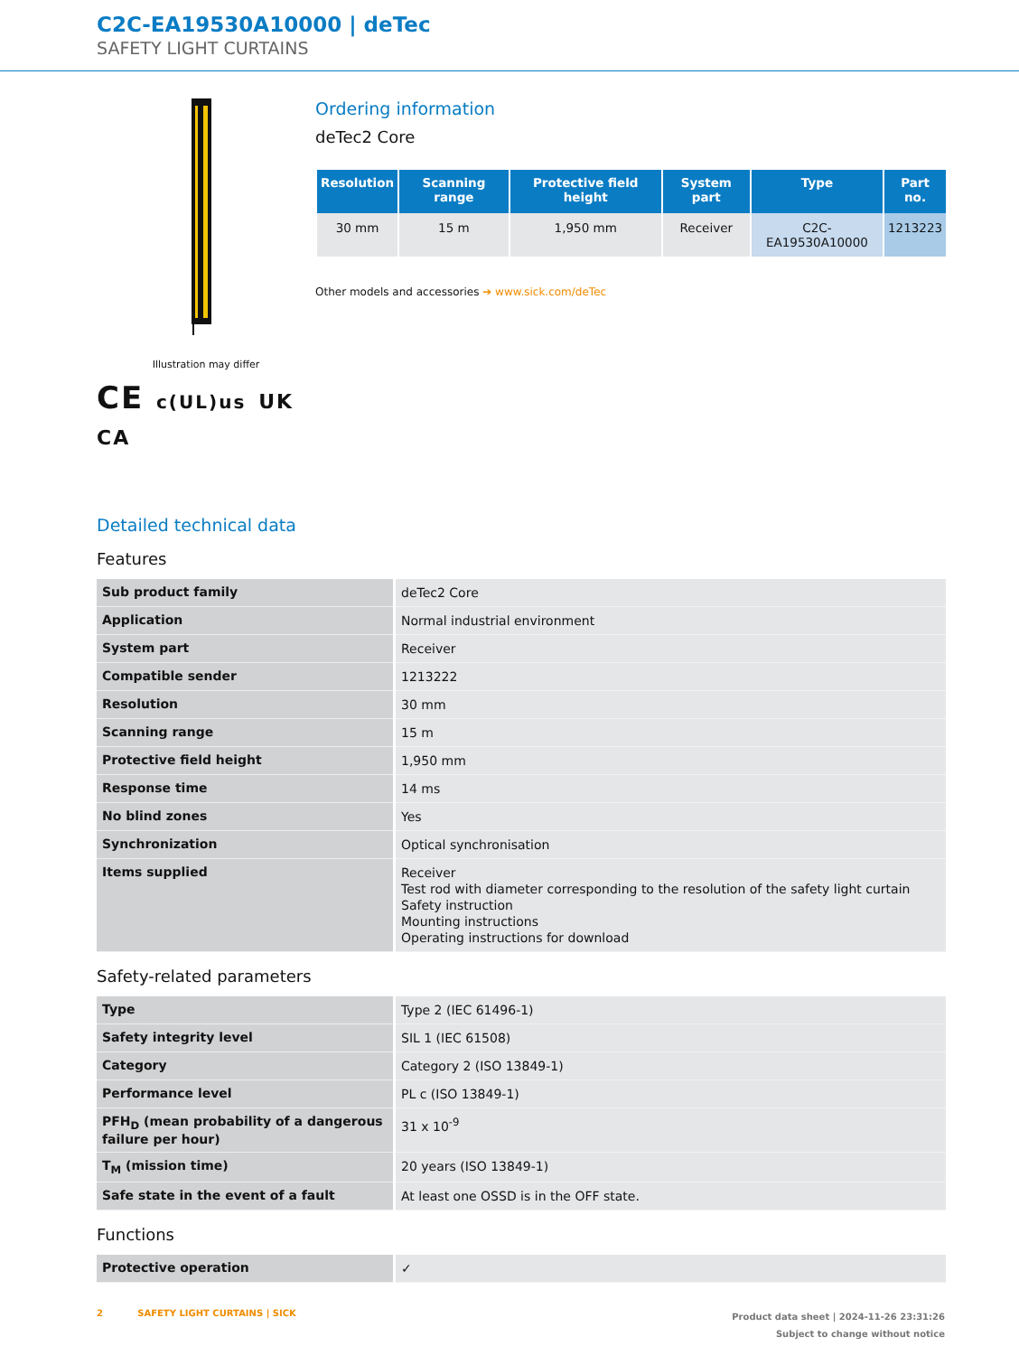C2C-EA19530A10000 | deTec
SAFETY LIGHT CURTAINS
Illustration may differ
CE c(UL)us UK CA
Ordering information
deTec2 Core
| Resolution | Scanning range | Protective field height | System part | Type | Part no. |
| --- | --- | --- | --- | --- | --- |
| 30 mm | 15 m | 1,950 mm | Receiver | C2C-EA19530A10000 | 1213223 |
Other models and accessories ➔ www.sick.com/deTec
Detailed technical data
Features
| Sub product family | deTec2 Core |
| Application | Normal industrial environment |
| System part | Receiver |
| Compatible sender | 1213222 |
| Resolution | 30 mm |
| Scanning range | 15 m |
| Protective field height | 1,950 mm |
| Response time | 14 ms |
| No blind zones | Yes |
| Synchronization | Optical synchronisation |
| Items supplied | Receiver Test rod with diameter corresponding to the resolution of the safety light curtain Safety instruction Mounting instructions Operating instructions for download |
Safety-related parameters
| Type | Type 2 (IEC 61496-1) |
| Safety integrity level | SIL 1 (IEC 61508) |
| Category | Category 2 (ISO 13849-1) |
| Performance level | PL c (ISO 13849-1) |
| PFH<sub>D</sub> (mean probability of a dangerous failure per hour) | 31 x 10<sup>-9</sup> |
| T<sub>M</sub> (mission time) | 20 years (ISO 13849-1) |
| Safe state in the event of a fault | At least one OSSD is in the OFF state. |
Functions
| Protective operation | ✓ |
2 SAFETY LIGHT CURTAINS | SICK
Product data sheet | 2024-11-26 23:31:26
Subject to change without notice